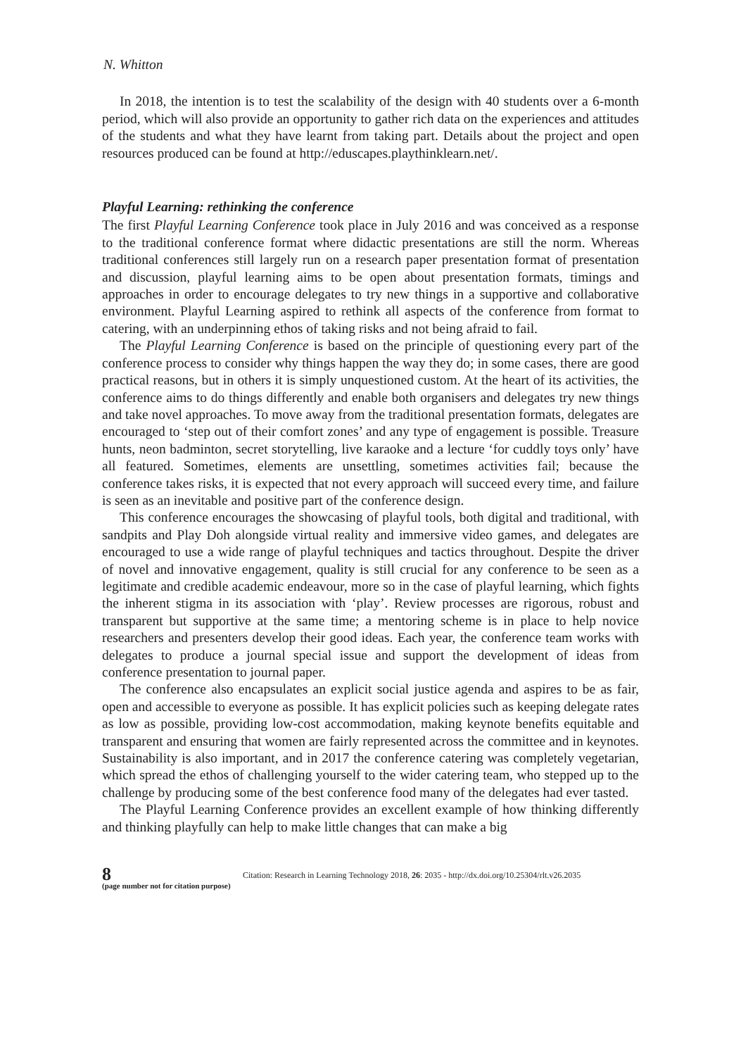N. Whitton
In 2018, the intention is to test the scalability of the design with 40 students over a 6-month period, which will also provide an opportunity to gather rich data on the experiences and attitudes of the students and what they have learnt from taking part. Details about the project and open resources produced can be found at http://eduscapes.playthinklearn.net/.
Playful Learning: rethinking the conference
The first Playful Learning Conference took place in July 2016 and was conceived as a response to the traditional conference format where didactic presentations are still the norm. Whereas traditional conferences still largely run on a research paper presentation format of presentation and discussion, playful learning aims to be open about presentation formats, timings and approaches in order to encourage delegates to try new things in a supportive and collaborative environment. Playful Learning aspired to rethink all aspects of the conference from format to catering, with an underpinning ethos of taking risks and not being afraid to fail.
The Playful Learning Conference is based on the principle of questioning every part of the conference process to consider why things happen the way they do; in some cases, there are good practical reasons, but in others it is simply unquestioned custom. At the heart of its activities, the conference aims to do things differently and enable both organisers and delegates try new things and take novel approaches. To move away from the traditional presentation formats, delegates are encouraged to ‘step out of their comfort zones’ and any type of engagement is possible. Treasure hunts, neon badminton, secret storytelling, live karaoke and a lecture ‘for cuddly toys only’ have all featured. Sometimes, elements are unsettling, sometimes activities fail; because the conference takes risks, it is expected that not every approach will succeed every time, and failure is seen as an inevitable and positive part of the conference design.
This conference encourages the showcasing of playful tools, both digital and traditional, with sandpits and Play Doh alongside virtual reality and immersive video games, and delegates are encouraged to use a wide range of playful techniques and tactics throughout. Despite the driver of novel and innovative engagement, quality is still crucial for any conference to be seen as a legitimate and credible academic endeavour, more so in the case of playful learning, which fights the inherent stigma in its association with ‘play’. Review processes are rigorous, robust and transparent but supportive at the same time; a mentoring scheme is in place to help novice researchers and presenters develop their good ideas. Each year, the conference team works with delegates to produce a journal special issue and support the development of ideas from conference presentation to journal paper.
The conference also encapsulates an explicit social justice agenda and aspires to be as fair, open and accessible to everyone as possible. It has explicit policies such as keeping delegate rates as low as possible, providing low-cost accommodation, making keynote benefits equitable and transparent and ensuring that women are fairly represented across the committee and in keynotes. Sustainability is also important, and in 2017 the conference catering was completely vegetarian, which spread the ethos of challenging yourself to the wider catering team, who stepped up to the challenge by producing some of the best conference food many of the delegates had ever tasted.
The Playful Learning Conference provides an excellent example of how thinking differently and thinking playfully can help to make little changes that can make a big
8
(page number not for citation purpose)
Citation: Research in Learning Technology 2018, 26: 2035 - http://dx.doi.org/10.25304/rlt.v26.2035